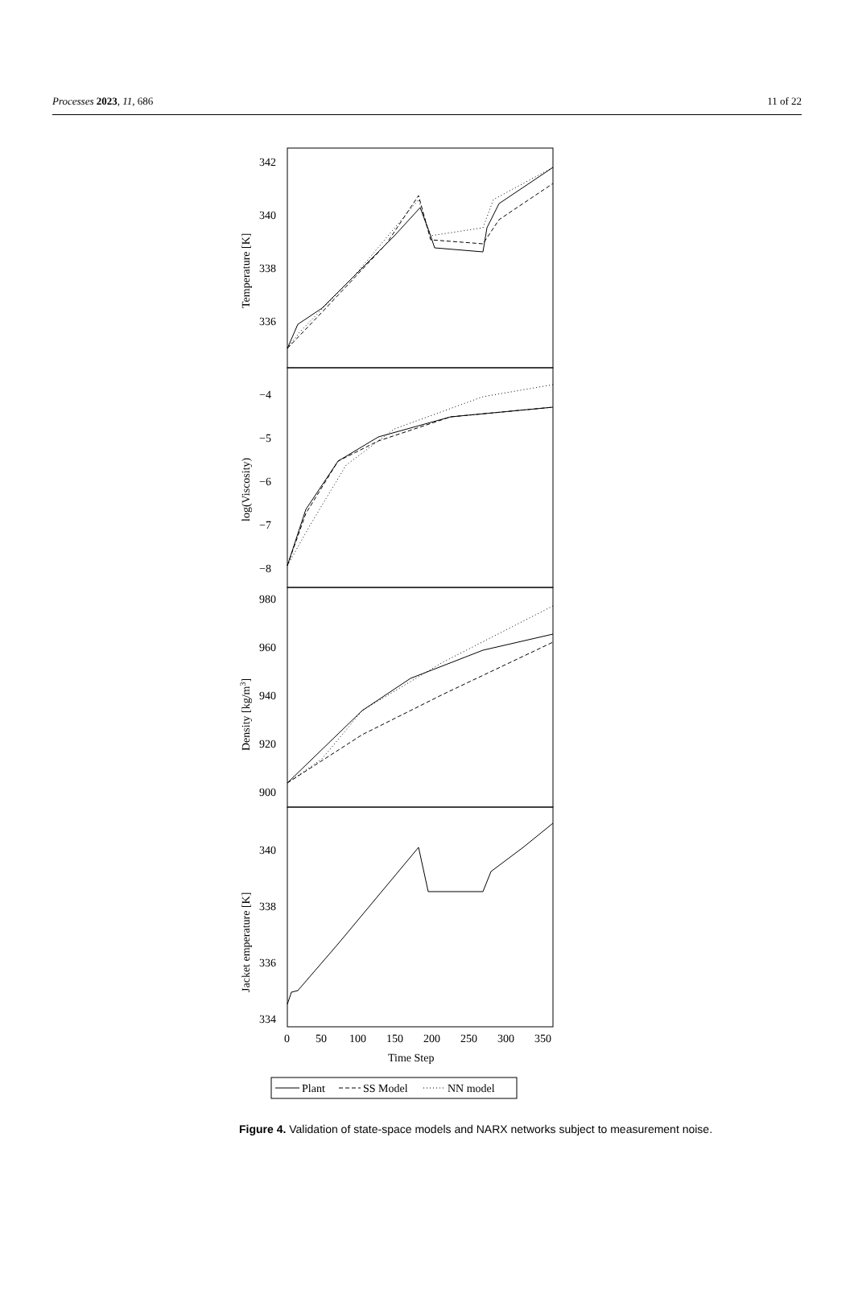Processes 2023, 11, 686 11 of 22
342
340
338
336
−4
−5
−6
−7
−8
980
960
940
920
900
340
338
336
334
0
50
100
150
200
250
300
350
Time Step
Temperature [K]
log(Viscosity)
Density [kg/m3]
Jacket emperature [K]
Plant
SS Model
NN model
Figure 4. Validation of state-space models and NARX networks subject to measurement noise.